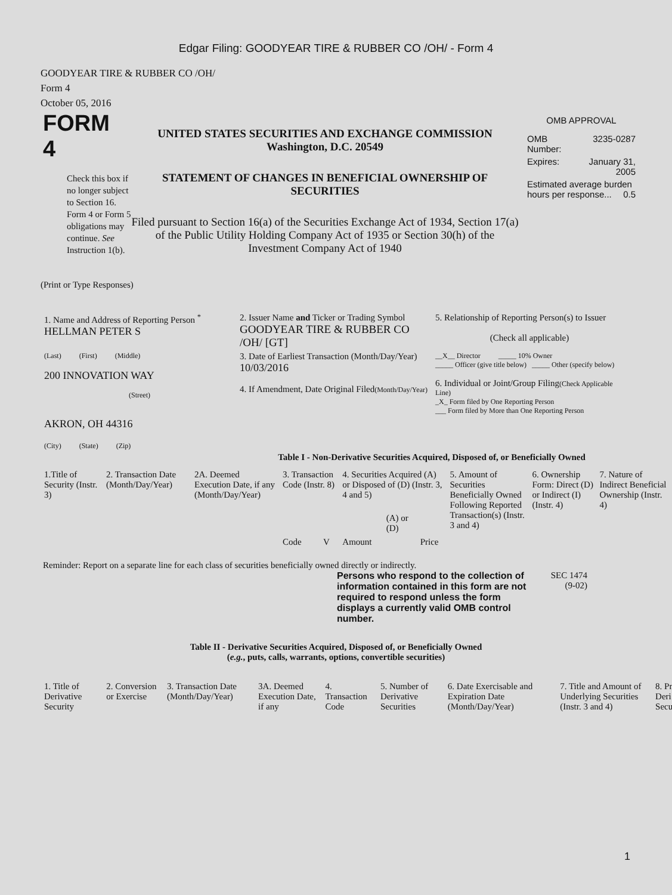Edgar Filing: GOODYEAR TIRE & RUBBER CO /OH/ - Form 4
GOODYEAR TIRE & RUBBER CO /OH/
Form 4
October 05, 2016
FORM 4
Check this box if no longer subject to Section 16. Form 4 or Form 5 obligations may continue. See Instruction 1(b).
UNITED STATES SECURITIES AND EXCHANGE COMMISSION
Washington, D.C. 20549
STATEMENT OF CHANGES IN BENEFICIAL OWNERSHIP OF SECURITIES
Filed pursuant to Section 16(a) of the Securities Exchange Act of 1934, Section 17(a) of the Public Utility Holding Company Act of 1935 or Section 30(h) of the Investment Company Act of 1940
OMB APPROVAL
| OMB Number: | 3235-0287 |
| Expires: | January 31, 2005 |
| Estimated average burden hours per response... 0.5 | |
(Print or Type Responses)
| 1. Name and Address of Reporting Person <sup>*</sup> HELLMAN PETER S | 2. Issuer Name and Ticker or Trading Symbol GOODYEAR TIRE & RUBBER CO /OH/ [GT] | 5. Relationship of Reporting Person(s) to Issuer (Check all applicable) |
| (Last) (First) (Middle) 200 INNOVATION WAY (Street) | 3. Date of Earliest Transaction (Month/Day/Year) 10/03/2016 4. If Amendment, Date Original Filed (Month/Day/Year) | __X__ Director _____ 10% Owner _____ Officer (give title below) _____ Other (specify below) 6. Individual or Joint/Group Filing (Check Applicable Line) _X_ Form filed by One Reporting Person ___ Form filed by More than One Reporting Person |
| AKRON, OH 44316 (City) (State) (Zip) | Table I - Non-Derivative Securities Acquired, Disposed of, or Beneficially Owned | |
| 1.Title of Security (Instr. 3) | 2. Transaction Date (Month/Day/Year) | 2A. Deemed Execution Date, if any (Month/Day/Year) | 3. Transaction Code (Instr. 8) | | 4. Securities Acquired (A) or Disposed of (D) (Instr. 3, 4 and 5) | | | 5. Amount of Securities Beneficially Owned Following Reported Transaction(s) (Instr. 3 and 4) | 6. Ownership Form: Direct (D) or Indirect (I) (Instr. 4) | 7. Nature of Indirect Beneficial Ownership (Instr. 4) |
| --- | --- | --- | --- | --- | --- | --- | --- | --- | --- | --- |
| | | | Code | V | Amount | (A) or (D) | Price | | | |
Reminder: Report on a separate line for each class of securities beneficially owned directly or indirectly.
Persons who respond to the collection of information contained in this form are not required to respond unless the form displays a currently valid OMB control number.
SEC 1474
(9-02)
Table II - Derivative Securities Acquired, Disposed of, or Beneficially Owned
(e.g., puts, calls, warrants, options, convertible securities)
| 1. Title of Derivative Security | 2. Conversion or Exercise | 3. Transaction Date (Month/Day/Year) | 3A. Deemed Execution Date, if any | 4. Transaction Code | 5. Number of Derivative Securities | 6. Date Exercisable and Expiration Date (Month/Day/Year) | 7. Title and Amount of Underlying Securities (Instr. 3 and 4) | 8. Pr Deri Secu |
| --- | --- | --- | --- | --- | --- | --- | --- | --- |
1